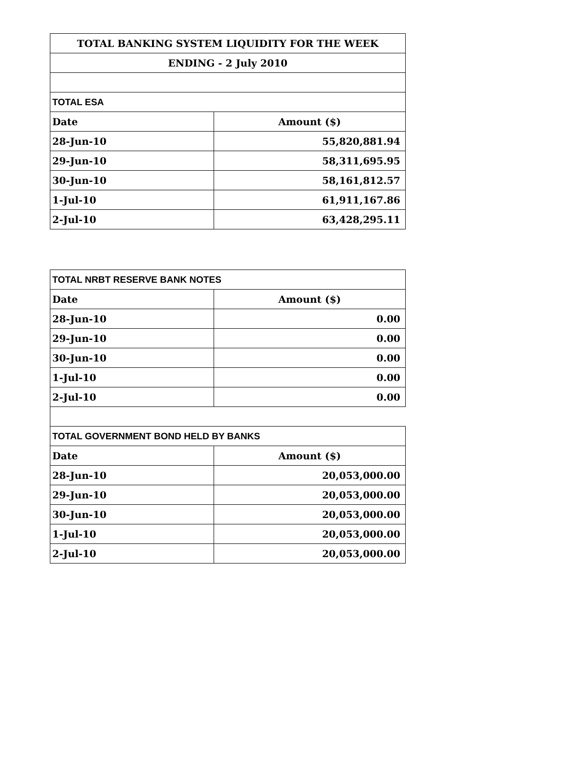| TOTAL BANKING SYSTEM LIQUIDITY FOR THE WEEK | |
| ENDING - 2 July 2010 | |
| TOTAL ESA | |
| Date | Amount ($) |
| 28-Jun-10 | 55,820,881.94 |
| 29-Jun-10 | 58,311,695.95 |
| 30-Jun-10 | 58,161,812.57 |
| 1-Jul-10 | 61,911,167.86 |
| 2-Jul-10 | 63,428,295.11 |
| TOTAL NRBT RESERVE BANK NOTES | |
| Date | Amount ($) |
| 28-Jun-10 | 0.00 |
| 29-Jun-10 | 0.00 |
| 30-Jun-10 | 0.00 |
| 1-Jul-10 | 0.00 |
| 2-Jul-10 | 0.00 |
| TOTAL GOVERNMENT BOND HELD BY BANKS | |
| Date | Amount ($) |
| 28-Jun-10 | 20,053,000.00 |
| 29-Jun-10 | 20,053,000.00 |
| 30-Jun-10 | 20,053,000.00 |
| 1-Jul-10 | 20,053,000.00 |
| 2-Jul-10 | 20,053,000.00 |